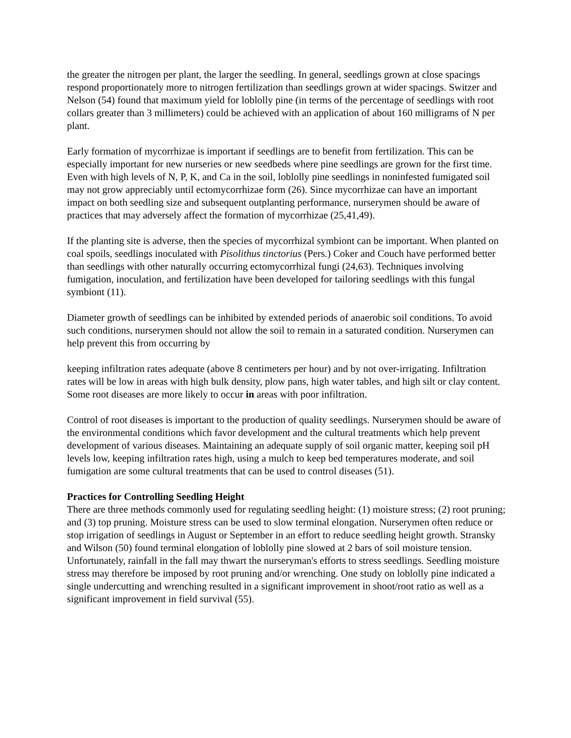the greater the nitrogen per plant, the larger the seedling. In general, seedlings grown at close spacings respond proportionately more to nitrogen fertilization than seedlings grown at wider spacings. Switzer and Nelson (54) found that maximum yield for loblolly pine (in terms of the percentage of seedlings with root collars greater than 3 millimeters) could be achieved with an application of about 160 milligrams of N per plant.
Early formation of mycorrhizae is important if seedlings are to benefit from fertilization. This can be especially important for new nurseries or new seedbeds where pine seedlings are grown for the first time. Even with high levels of N, P, K, and Ca in the soil, loblolly pine seedlings in noninfested fumigated soil may not grow appreciably until ectomycorrhizae form (26). Since mycorrhizae can have an important impact on both seedling size and subsequent outplanting performance, nurserymen should be aware of practices that may adversely affect the formation of mycorrhizae (25,41,49).
If the planting site is adverse, then the species of mycorrhizal symbiont can be important. When planted on coal spoils, seedlings inoculated with Pisolithus tinctorius (Pers.) Coker and Couch have performed better than seedlings with other naturally occurring ectomycorrhizal fungi (24,63). Techniques involving fumigation, inoculation, and fertilization have been developed for tailoring seedlings with this fungal symbiont (11).
Diameter growth of seedlings can be inhibited by extended periods of anaerobic soil conditions. To avoid such conditions, nurserymen should not allow the soil to remain in a saturated condition. Nurserymen can help prevent this from occurring by
keeping infiltration rates adequate (above 8 centimeters per hour) and by not over-irrigating. Infiltration rates will be low in areas with high bulk density, plow pans, high water tables, and high silt or clay content. Some root diseases are more likely to occur in areas with poor infiltration.
Control of root diseases is important to the production of quality seedlings. Nurserymen should be aware of the environmental conditions which favor development and the cultural treatments which help prevent development of various diseases. Maintaining an adequate supply of soil organic matter, keeping soil pH levels low, keeping infiltration rates high, using a mulch to keep bed temperatures moderate, and soil fumigation are some cultural treatments that can be used to control diseases (51).
Practices for Controlling Seedling Height
There are three methods commonly used for regulating seedling height: (1) moisture stress; (2) root pruning; and (3) top pruning. Moisture stress can be used to slow terminal elongation. Nurserymen often reduce or stop irrigation of seedlings in August or September in an effort to reduce seedling height growth. Stransky and Wilson (50) found terminal elongation of loblolly pine slowed at 2 bars of soil moisture tension. Unfortunately, rainfall in the fall may thwart the nurseryman's efforts to stress seedlings. Seedling moisture stress may therefore be imposed by root pruning and/or wrenching. One study on loblolly pine indicated a single undercutting and wrenching resulted in a significant improvement in shoot/root ratio as well as a significant improvement in field survival (55).